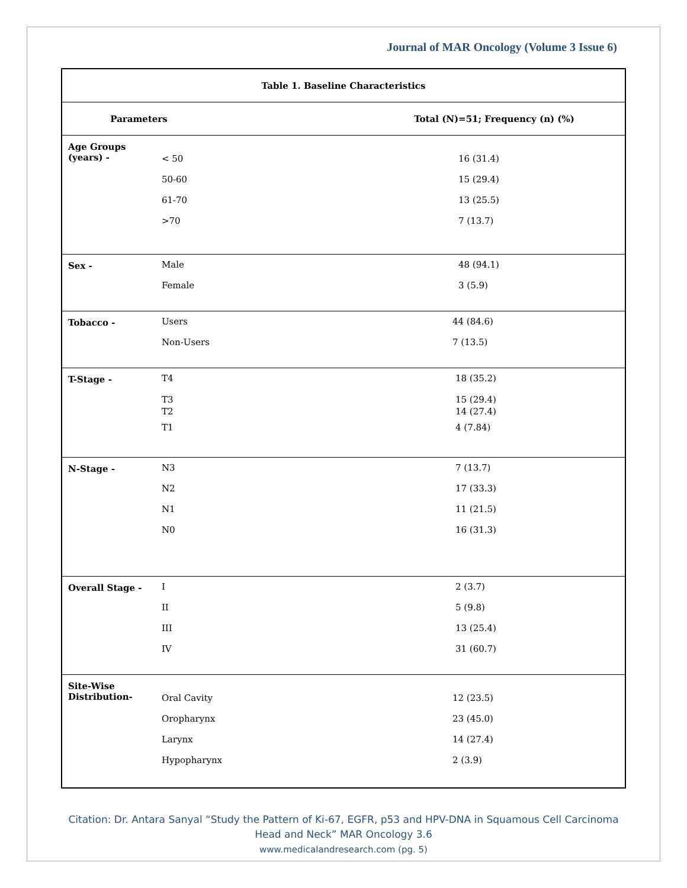Journal of MAR Oncology (Volume 3 Issue 6)
| Table 1. Baseline Characteristics | | |
| --- | --- | --- |
| Parameters | | Total (N)=51; Frequency (n) (%) |
| Age Groups (years) - | < 50 50-60 61-70 >70 | 16 (31.4) 15 (29.4) 13 (25.5) 7 (13.7) |
| Sex - | Male Female | 48 (94.1) 3 (5.9) |
| Tobacco - | Users Non-Users | 44 (84.6) 7 (13.5) |
| T-Stage - | T4 T3 T2 T1 | 18 (35.2) 15 (29.4) 14 (27.4) 4 (7.84) |
| N-Stage - | N3 N2 N1 N0 | 7 (13.7) 17 (33.3) 11 (21.5) 16 (31.3) |
| Overall Stage - | I II III IV | 2 (3.7) 5 (9.8) 13 (25.4) 31 (60.7) |
| Site-Wise Distribution- | Oral Cavity Oropharynx Larynx Hypopharynx | 12 (23.5) 23 (45.0) 14 (27.4) 2 (3.9) |
Citation: Dr. Antara Sanyal “Study the Pattern of Ki-67, EGFR, p53 and HPV-DNA in Squamous Cell Carcinoma
Head and Neck” MAR Oncology 3.6
www.medicalandresearch.com (pg. 5)